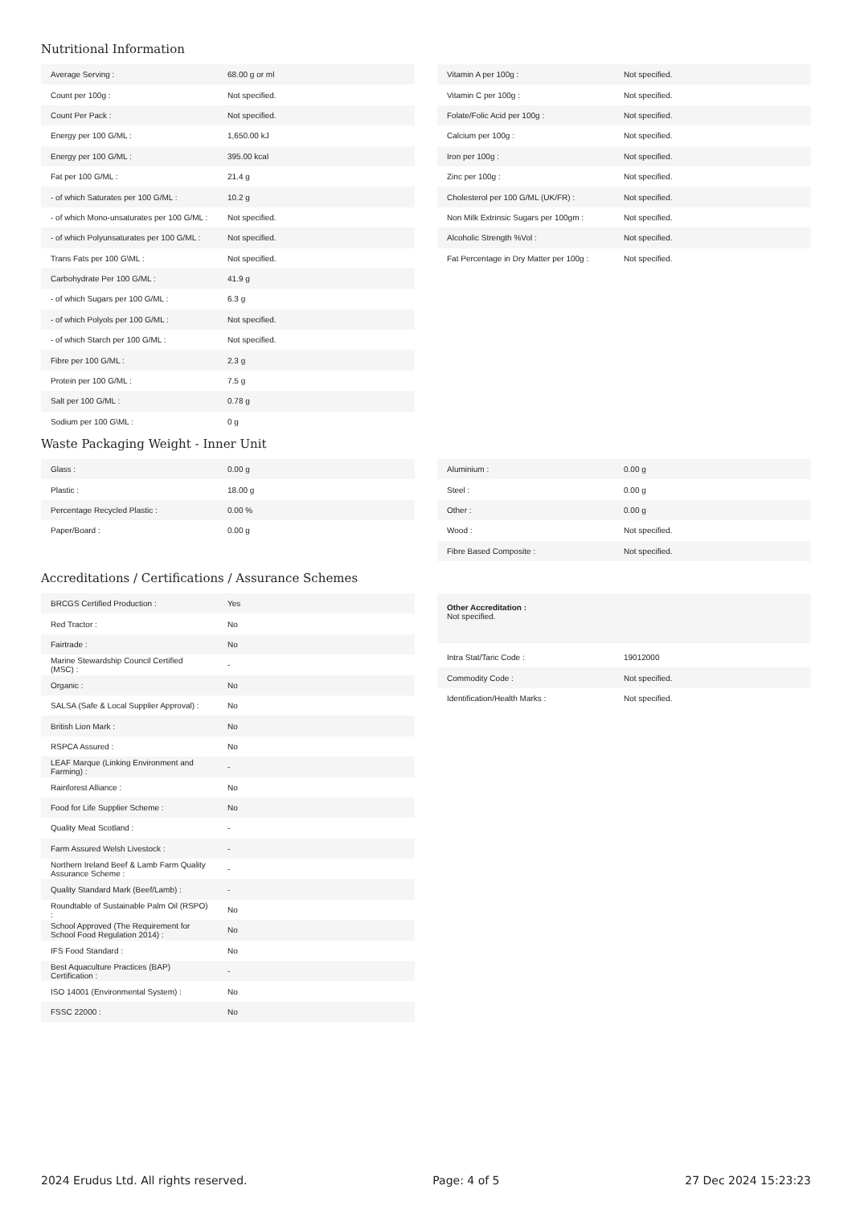Nutritional Information
| Average Serving : | 68.00 g or ml |
| Count per 100g : | Not specified. |
| Count Per Pack : | Not specified. |
| Energy per 100 G/ML : | 1,650.00 kJ |
| Energy per 100 G/ML : | 395.00 kcal |
| Fat per 100 G/ML : | 21.4 g |
| - of which Saturates per 100 G/ML : | 10.2 g |
| - of which Mono-unsaturates per 100 G/ML : | Not specified. |
| - of which Polyunsaturates per 100 G/ML : | Not specified. |
| Trans Fats per 100 G\ML : | Not specified. |
| Carbohydrate Per 100 G/ML : | 41.9 g |
| - of which Sugars per 100 G/ML : | 6.3 g |
| - of which Polyols per 100 G/ML : | Not specified. |
| - of which Starch per 100 G/ML : | Not specified. |
| Fibre per 100 G/ML : | 2.3 g |
| Protein per 100 G/ML : | 7.5 g |
| Salt per 100 G/ML : | 0.78 g |
| Sodium per 100 G\ML : | 0 g |
| Vitamin A per 100g : | Not specified. |
| Vitamin C per 100g : | Not specified. |
| Folate/Folic Acid per 100g : | Not specified. |
| Calcium per 100g : | Not specified. |
| Iron per 100g : | Not specified. |
| Zinc per 100g : | Not specified. |
| Cholesterol per 100 G/ML (UK/FR) : | Not specified. |
| Non Milk Extrinsic Sugars per 100gm : | Not specified. |
| Alcoholic Strength %Vol : | Not specified. |
| Fat Percentage in Dry Matter per 100g : | Not specified. |
Waste Packaging Weight - Inner Unit
| Glass : | 0.00 g |
| Plastic : | 18.00 g |
| Percentage Recycled Plastic : | 0.00 % |
| Paper/Board : | 0.00 g |
| Aluminium : | 0.00 g |
| Steel : | 0.00 g |
| Other : | 0.00 g |
| Wood : | Not specified. |
| Fibre Based Composite : | Not specified. |
Accreditations / Certifications / Assurance Schemes
| BRCGS Certified Production : | Yes |
| Red Tractor : | No |
| Fairtrade : | No |
| Marine Stewardship Council Certified (MSC) : | - |
| Organic : | No |
| SALSA (Safe & Local Supplier Approval) : | No |
| British Lion Mark : | No |
| RSPCA Assured : | No |
| LEAF Marque (Linking Environment and Farming) : | - |
| Rainforest Alliance : | No |
| Food for Life Supplier Scheme : | No |
| Quality Meat Scotland : | - |
| Farm Assured Welsh Livestock : | - |
| Northern Ireland Beef & Lamb Farm Quality Assurance Scheme : | - |
| Quality Standard Mark (Beef/Lamb) : | - |
| Roundtable of Sustainable Palm Oil (RSPO) : | No |
| School Approved (The Requirement for School Food Regulation 2014) : | No |
| IFS Food Standard : | No |
| Best Aquaculture Practices (BAP) Certification : | - |
| ISO 14001 (Environmental System) : | No |
| FSSC 22000 : | No |
Other Accreditation :
Not specified.
| Intra Stat/Taric Code : | 19012000 |
| Commodity Code : | Not specified. |
| Identification/Health Marks : | Not specified. |
2024 Erudus Ltd. All rights reserved. Page: 4 of 5 27 Dec 2024 15:23:23